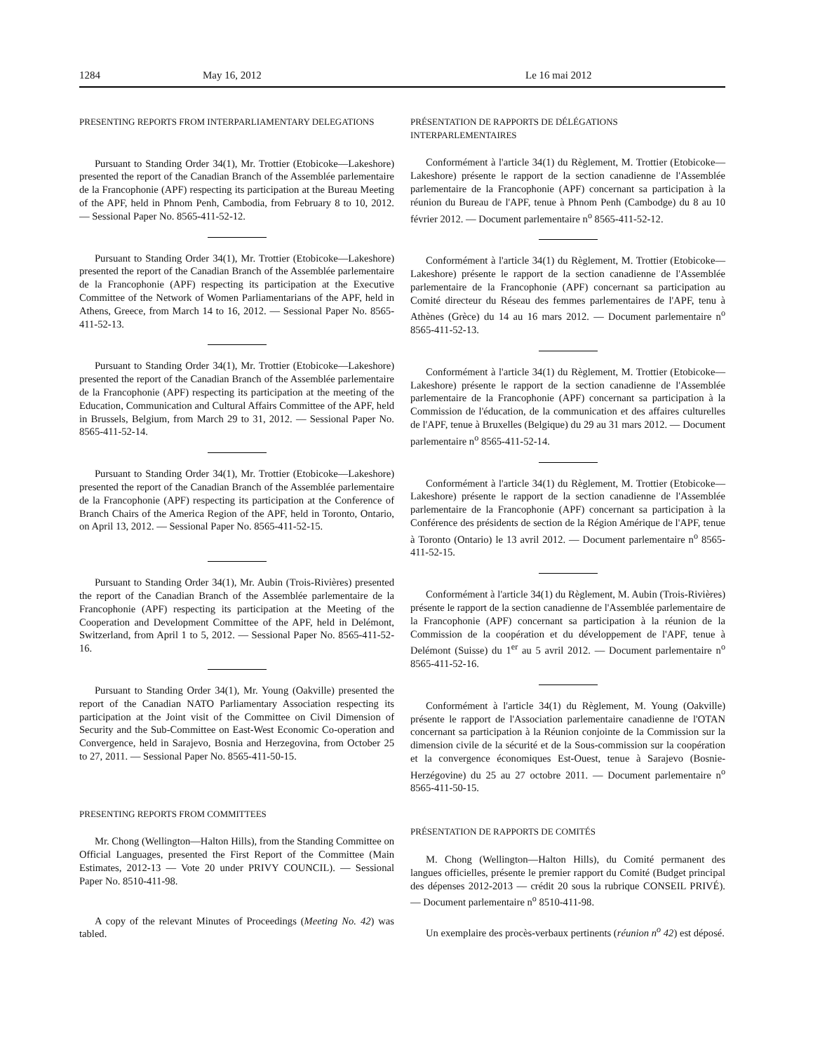1284 May 16, 2012 Le 16 mai 2012
PRESENTING REPORTS FROM INTERPARLIAMENTARY DELEGATIONS
Pursuant to Standing Order 34(1), Mr. Trottier (Etobicoke—Lakeshore) presented the report of the Canadian Branch of the Assemblée parlementaire de la Francophonie (APF) respecting its participation at the Bureau Meeting of the APF, held in Phnom Penh, Cambodia, from February 8 to 10, 2012. — Sessional Paper No. 8565-411-52-12.
Pursuant to Standing Order 34(1), Mr. Trottier (Etobicoke—Lakeshore) presented the report of the Canadian Branch of the Assemblée parlementaire de la Francophonie (APF) respecting its participation at the Executive Committee of the Network of Women Parliamentarians of the APF, held in Athens, Greece, from March 14 to 16, 2012. — Sessional Paper No. 8565-411-52-13.
Pursuant to Standing Order 34(1), Mr. Trottier (Etobicoke—Lakeshore) presented the report of the Canadian Branch of the Assemblée parlementaire de la Francophonie (APF) respecting its participation at the meeting of the Education, Communication and Cultural Affairs Committee of the APF, held in Brussels, Belgium, from March 29 to 31, 2012. — Sessional Paper No. 8565-411-52-14.
Pursuant to Standing Order 34(1), Mr. Trottier (Etobicoke—Lakeshore) presented the report of the Canadian Branch of the Assemblée parlementaire de la Francophonie (APF) respecting its participation at the Conference of Branch Chairs of the America Region of the APF, held in Toronto, Ontario, on April 13, 2012. — Sessional Paper No. 8565-411-52-15.
Pursuant to Standing Order 34(1), Mr. Aubin (Trois-Rivières) presented the report of the Canadian Branch of the Assemblée parlementaire de la Francophonie (APF) respecting its participation at the Meeting of the Cooperation and Development Committee of the APF, held in Delémont, Switzerland, from April 1 to 5, 2012. — Sessional Paper No. 8565-411-52-16.
Pursuant to Standing Order 34(1), Mr. Young (Oakville) presented the report of the Canadian NATO Parliamentary Association respecting its participation at the Joint visit of the Committee on Civil Dimension of Security and the Sub-Committee on East-West Economic Co-operation and Convergence, held in Sarajevo, Bosnia and Herzegovina, from October 25 to 27, 2011. — Sessional Paper No. 8565-411-50-15.
PRESENTING REPORTS FROM COMMITTEES
Mr. Chong (Wellington—Halton Hills), from the Standing Committee on Official Languages, presented the First Report of the Committee (Main Estimates, 2012-13 — Vote 20 under PRIVY COUNCIL). — Sessional Paper No. 8510-411-98.
A copy of the relevant Minutes of Proceedings (Meeting No. 42) was tabled.
PRÉSENTATION DE RAPPORTS DE DÉLÉGATIONS INTERPARLEMENTAIRES
Conformément à l'article 34(1) du Règlement, M. Trottier (Etobicoke—Lakeshore) présente le rapport de la section canadienne de l'Assemblée parlementaire de la Francophonie (APF) concernant sa participation à la réunion du Bureau de l'APF, tenue à Phnom Penh (Cambodge) du 8 au 10 février 2012. — Document parlementaire n<sup>o</sup> 8565-411-52-12.
Conformément à l'article 34(1) du Règlement, M. Trottier (Etobicoke—Lakeshore) présente le rapport de la section canadienne de l'Assemblée parlementaire de la Francophonie (APF) concernant sa participation au Comité directeur du Réseau des femmes parlementaires de l'APF, tenu à Athènes (Grèce) du 14 au 16 mars 2012. — Document parlementaire n<sup>o</sup> 8565-411-52-13.
Conformément à l'article 34(1) du Règlement, M. Trottier (Etobicoke—Lakeshore) présente le rapport de la section canadienne de l'Assemblée parlementaire de la Francophonie (APF) concernant sa participation à la Commission de l'éducation, de la communication et des affaires culturelles de l'APF, tenue à Bruxelles (Belgique) du 29 au 31 mars 2012. — Document parlementaire n<sup>o</sup> 8565-411-52-14.
Conformément à l'article 34(1) du Règlement, M. Trottier (Etobicoke—Lakeshore) présente le rapport de la section canadienne de l'Assemblée parlementaire de la Francophonie (APF) concernant sa participation à la Conférence des présidents de section de la Région Amérique de l'APF, tenue à Toronto (Ontario) le 13 avril 2012. — Document parlementaire n<sup>o</sup> 8565-411-52-15.
Conformément à l'article 34(1) du Règlement, M. Aubin (Trois-Rivières) présente le rapport de la section canadienne de l'Assemblée parlementaire de la Francophonie (APF) concernant sa participation à la réunion de la Commission de la coopération et du développement de l'APF, tenue à Delémont (Suisse) du 1<sup>er</sup> au 5 avril 2012. — Document parlementaire n<sup>o</sup> 8565-411-52-16.
Conformément à l'article 34(1) du Règlement, M. Young (Oakville) présente le rapport de l'Association parlementaire canadienne de l'OTAN concernant sa participation à la Réunion conjointe de la Commission sur la dimension civile de la sécurité et de la Sous-commission sur la coopération et la convergence économiques Est-Ouest, tenue à Sarajevo (Bosnie-Herzégovine) du 25 au 27 octobre 2011. — Document parlementaire n<sup>o</sup> 8565-411-50-15.
PRÉSENTATION DE RAPPORTS DE COMITÉS
M. Chong (Wellington—Halton Hills), du Comité permanent des langues officielles, présente le premier rapport du Comité (Budget principal des dépenses 2012-2013 — crédit 20 sous la rubrique CONSEIL PRIVÉ). — Document parlementaire n<sup>o</sup> 8510-411-98.
Un exemplaire des procès-verbaux pertinents (réunion n<sup>o</sup> 42) est déposé.